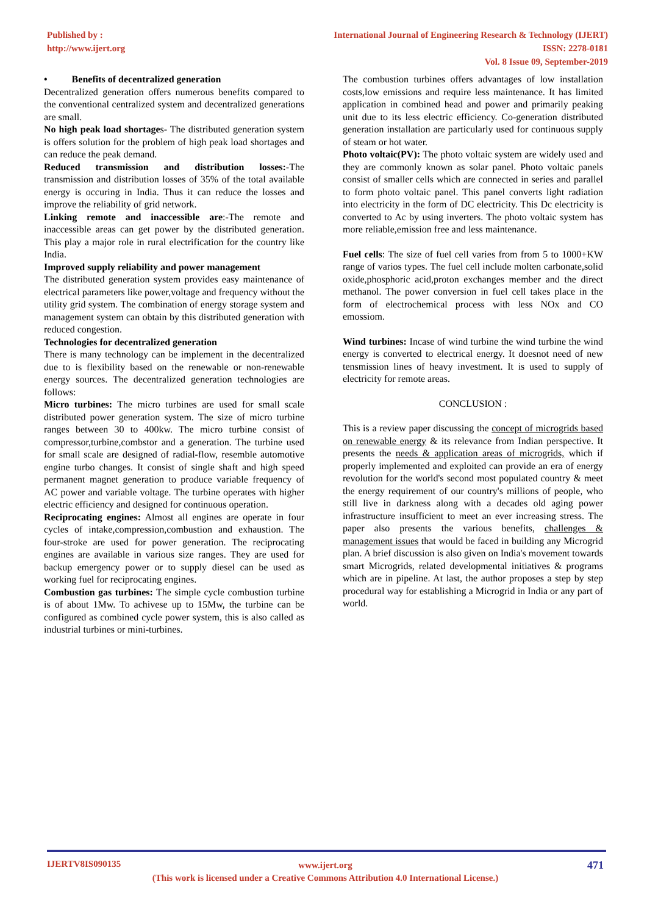Published by :
http://www.ijert.org
International Journal of Engineering Research & Technology (IJERT)
ISSN: 2278-0181
Vol. 8 Issue 09, September-2019
• Benefits of decentralized generation
Decentralized generation offers numerous benefits compared to the conventional centralized system and decentralized generations are small.
No high peak load shortages- The distributed generation system is offers solution for the problem of high peak load shortages and can reduce the peak demand.
Reduced transmission and distribution losses:-The transmission and distribution losses of 35% of the total available energy is occuring in India. Thus it can reduce the losses and improve the reliability of grid network.
Linking remote and inaccessible are:-The remote and inaccessible areas can get power by the distributed generation. This play a major role in rural electrification for the country like India.
Improved supply reliability and power management
The distributed generation system provides easy maintenance of electrical parameters like power,voltage and frequency without the utility grid system. The combination of energy storage system and management system can obtain by this distributed generation with reduced congestion.
Technologies for decentralized generation
There is many technology can be implement in the decentralized due to is flexibility based on the renewable or non-renewable energy sources. The decentralized generation technologies are follows:
Micro turbines: The micro turbines are used for small scale distributed power generation system. The size of micro turbine ranges between 30 to 400kw. The micro turbine consist of compressor,turbine,combstor and a generation. The turbine used for small scale are designed of radial-flow, resemble automotive engine turbo changes. It consist of single shaft and high speed permanent magnet generation to produce variable frequency of AC power and variable voltage. The turbine operates with higher electric efficiency and designed for continuous operation.
Reciprocating engines: Almost all engines are operate in four cycles of intake,compression,combustion and exhaustion. The four-stroke are used for power generation. The reciprocating engines are available in various size ranges. They are used for backup emergency power or to supply diesel can be used as working fuel for reciprocating engines.
Combustion gas turbines: The simple cycle combustion turbine is of about 1Mw. To achivese up to 15Mw, the turbine can be configured as combined cycle power system, this is also called as industrial turbines or mini-turbines.
The combustion turbines offers advantages of low installation costs,low emissions and require less maintenance. It has limited application in combined head and power and primarily peaking unit due to its less electric efficiency. Co-generation distributed generation installation are particularly used for continuous supply of steam or hot water.
Photo voltaic(PV): The photo voltaic system are widely used and they are commonly known as solar panel. Photo voltaic panels consist of smaller cells which are connected in series and parallel to form photo voltaic panel. This panel converts light radiation into electricity in the form of DC electricity. This Dc electricity is converted to Ac by using inverters. The photo voltaic system has more reliable,emission free and less maintenance.
Fuel cells: The size of fuel cell varies from from 5 to 1000+KW range of varios types. The fuel cell include molten carbonate,solid oxide,phosphoric acid,proton exchanges member and the direct methanol. The power conversion in fuel cell takes place in the form of electrochemical process with less NOx and CO emossiom.
Wind turbines: Incase of wind turbine the wind turbine the wind energy is converted to electrical energy. It doesnot need of new tensmission lines of heavy investment. It is used to supply of electricity for remote areas.
CONCLUSION :
This is a review paper discussing the concept of microgrids based on renewable energy & its relevance from Indian perspective. It presents the needs & application areas of microgrids, which if properly implemented and exploited can provide an era of energy revolution for the world's second most populated country & meet the energy requirement of our country's millions of people, who still live in darkness along with a decades old aging power infrastructure insufficient to meet an ever increasing stress. The paper also presents the various benefits, challenges & management issues that would be faced in building any Microgrid plan. A brief discussion is also given on India's movement towards smart Microgrids, related developmental initiatives & programs which are in pipeline. At last, the author proposes a step by step procedural way for establishing a Microgrid in India or any part of world.
IJERTV8IS090135 471
www.ijert.org
(This work is licensed under a Creative Commons Attribution 4.0 International License.)